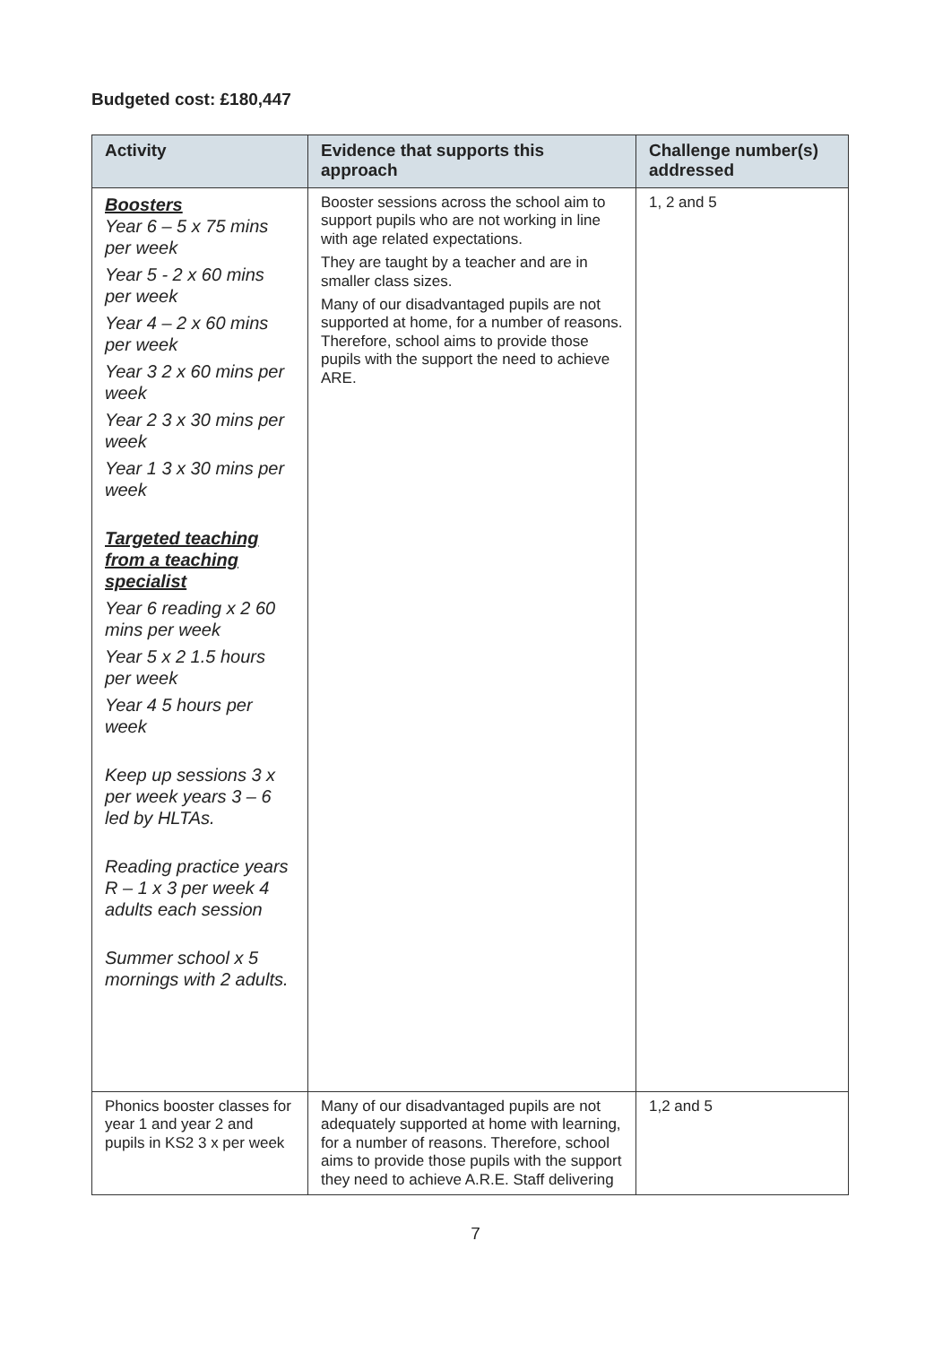Budgeted cost: £180,447
| Activity | Evidence that supports this approach | Challenge number(s) addressed |
| --- | --- | --- |
| Boosters Year 6 – 5 x 75 mins per week Year 5 - 2 x 60 mins per week Year 4 – 2 x 60 mins per week Year 3 2 x 60 mins per week Year 2 3 x 30 mins per week Year 1 3 x 30 mins per week Targeted teaching from a teaching specialist Year 6 reading x 2 60 mins per week Year 5 x 2 1.5 hours per week Year 4 5 hours per week Keep up sessions 3 x per week years 3 – 6 led by HLTAs. Reading practice years R – 1 x 3 per week 4 adults each session Summer school x 5 mornings with 2 adults. | Booster sessions across the school aim to support pupils who are not working in line with age related expectations. They are taught by a teacher and are in smaller class sizes. Many of our disadvantaged pupils are not supported at home, for a number of reasons. Therefore, school aims to provide those pupils with the support the need to achieve ARE. | 1, 2 and 5 |
| Phonics booster classes for year 1 and year 2 and pupils in KS2 3 x per week | Many of our disadvantaged pupils are not adequately supported at home with learning, for a number of reasons. Therefore, school aims to provide those pupils with the support they need to achieve A.R.E. Staff delivering | 1,2 and 5 |
7